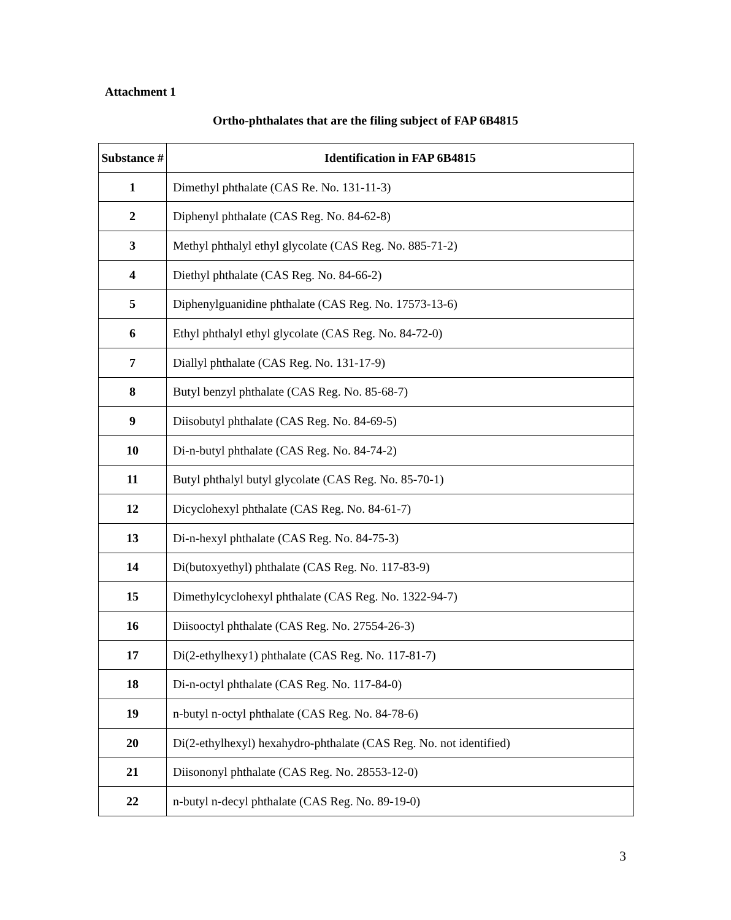Attachment 1
Ortho-phthalates that are the filing subject of FAP 6B4815
| Substance # | Identification in FAP 6B4815 |
| --- | --- |
| 1 | Dimethyl phthalate (CAS Re. No. 131-11-3) |
| 2 | Diphenyl phthalate (CAS Reg. No. 84-62-8) |
| 3 | Methyl phthalyl ethyl glycolate (CAS Reg. No. 885-71-2) |
| 4 | Diethyl phthalate (CAS Reg. No. 84-66-2) |
| 5 | Diphenylguanidine phthalate (CAS Reg. No. 17573-13-6) |
| 6 | Ethyl phthalyl ethyl glycolate (CAS Reg. No. 84-72-0) |
| 7 | Diallyl phthalate (CAS Reg. No. 131-17-9) |
| 8 | Butyl benzyl phthalate (CAS Reg. No. 85-68-7) |
| 9 | Diisobutyl phthalate (CAS Reg. No. 84-69-5) |
| 10 | Di-n-butyl phthalate (CAS Reg. No. 84-74-2) |
| 11 | Butyl phthalyl butyl glycolate (CAS Reg. No. 85-70-1) |
| 12 | Dicyclohexyl phthalate (CAS Reg. No. 84-61-7) |
| 13 | Di-n-hexyl phthalate (CAS Reg. No. 84-75-3) |
| 14 | Di(butoxyethyl) phthalate (CAS Reg. No. 117-83-9) |
| 15 | Dimethylcyclohexyl phthalate (CAS Reg. No. 1322-94-7) |
| 16 | Diisooctyl phthalate (CAS Reg. No. 27554-26-3) |
| 17 | Di(2-ethylhexy1) phthalate (CAS Reg. No. 117-81-7) |
| 18 | Di-n-octyl phthalate (CAS Reg. No. 117-84-0) |
| 19 | n-butyl n-octyl phthalate (CAS Reg. No. 84-78-6) |
| 20 | Di(2-ethylhexyl) hexahydro-phthalate (CAS Reg. No. not identified) |
| 21 | Diisononyl phthalate (CAS Reg. No. 28553-12-0) |
| 22 | n-butyl n-decyl phthalate (CAS Reg. No. 89-19-0) |
3